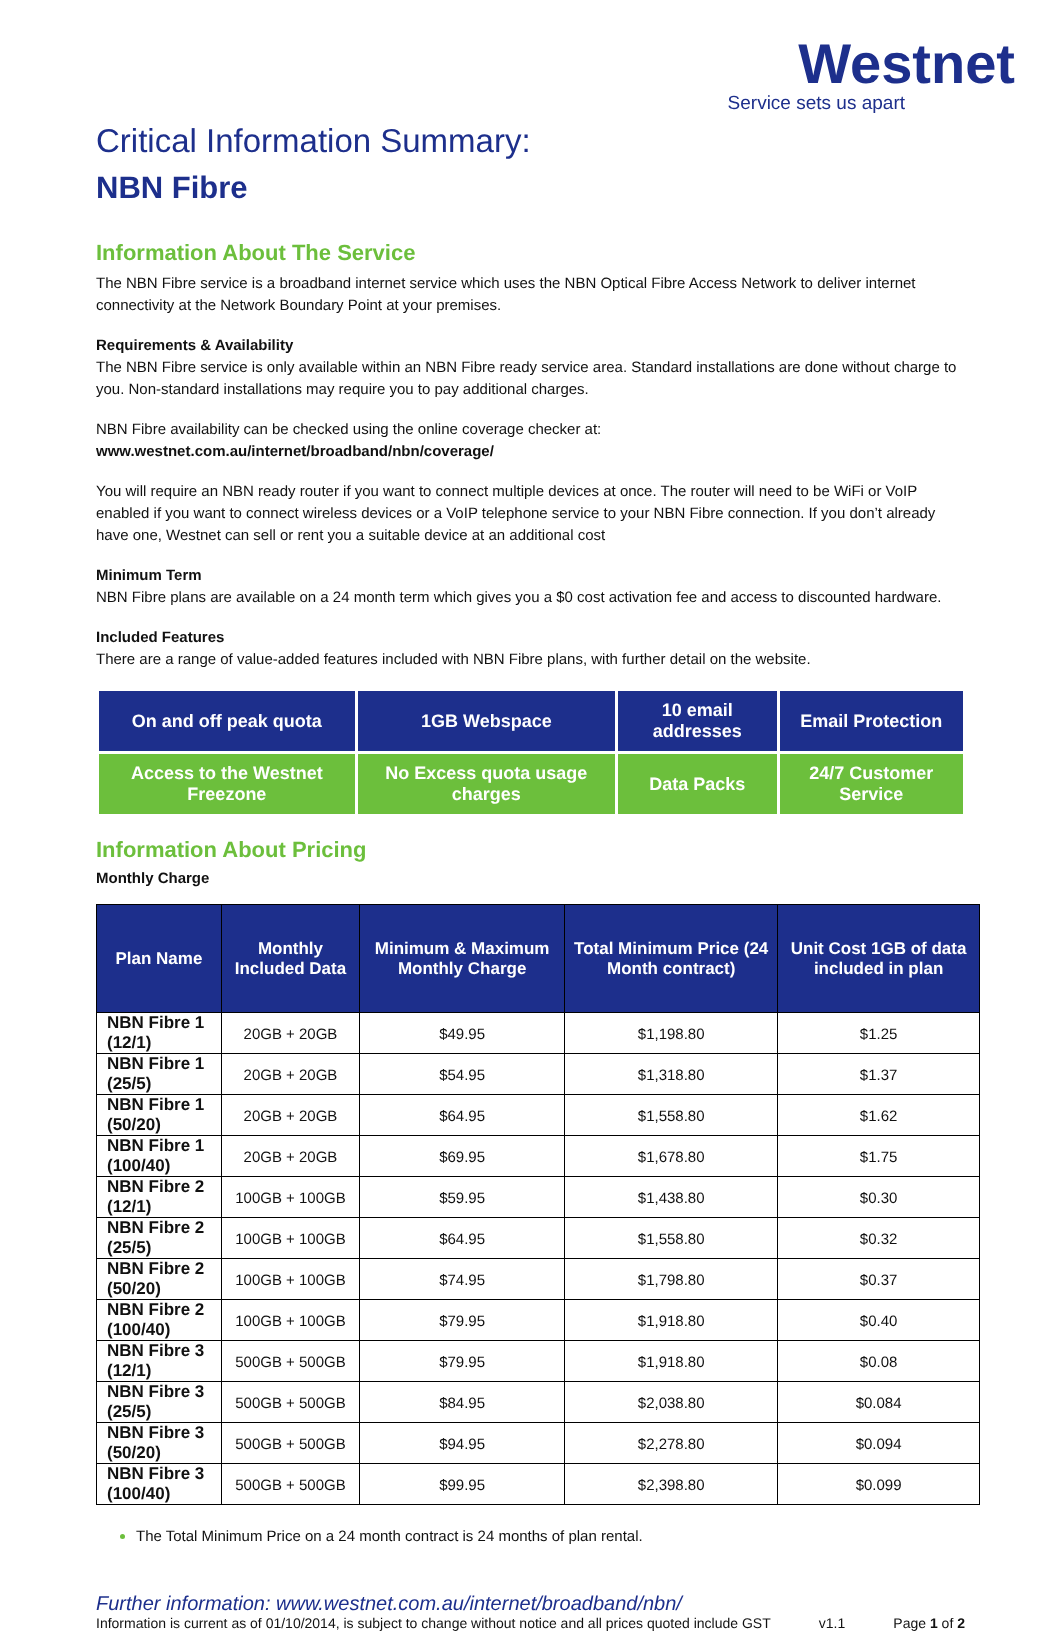Westnet
Service sets us apart
Critical Information Summary:
NBN Fibre
Information About The Service
The NBN Fibre service is a broadband internet service which uses the NBN Optical Fibre Access Network to deliver internet connectivity at the Network Boundary Point at your premises.
Requirements & Availability
The NBN Fibre service is only available within an NBN Fibre ready service area. Standard installations are done without charge to you. Non-standard installations may require you to pay additional charges.
NBN Fibre availability can be checked using the online coverage checker at:
www.westnet.com.au/internet/broadband/nbn/coverage/
You will require an NBN ready router if you want to connect multiple devices at once. The router will need to be WiFi or VoIP enabled if you want to connect wireless devices or a VoIP telephone service to your NBN Fibre connection. If you don’t already have one, Westnet can sell or rent you a suitable device at an additional cost
Minimum Term
NBN Fibre plans are available on a 24 month term which gives you a $0 cost activation fee and access to discounted hardware.
Included Features
There are a range of value-added features included with NBN Fibre plans, with further detail on the website.
| On and off peak quota | 1GB Webspace | 10 email addresses | Email Protection |
| Access to the Westnet Freezone | No Excess quota usage charges | Data Packs | 24/7 Customer Service |
Information About Pricing
Monthly Charge
| Plan Name | Monthly Included Data | Minimum & Maximum Monthly Charge | Total Minimum Price (24 Month contract) | Unit Cost 1GB of data included in plan |
| --- | --- | --- | --- | --- |
| NBN Fibre 1 (12/1) | 20GB + 20GB | $49.95 | $1,198.80 | $1.25 |
| NBN Fibre 1 (25/5) | 20GB + 20GB | $54.95 | $1,318.80 | $1.37 |
| NBN Fibre 1 (50/20) | 20GB + 20GB | $64.95 | $1,558.80 | $1.62 |
| NBN Fibre 1 (100/40) | 20GB + 20GB | $69.95 | $1,678.80 | $1.75 |
| NBN Fibre 2 (12/1) | 100GB + 100GB | $59.95 | $1,438.80 | $0.30 |
| NBN Fibre 2 (25/5) | 100GB + 100GB | $64.95 | $1,558.80 | $0.32 |
| NBN Fibre 2 (50/20) | 100GB + 100GB | $74.95 | $1,798.80 | $0.37 |
| NBN Fibre 2 (100/40) | 100GB + 100GB | $79.95 | $1,918.80 | $0.40 |
| NBN Fibre 3 (12/1) | 500GB + 500GB | $79.95 | $1,918.80 | $0.08 |
| NBN Fibre 3 (25/5) | 500GB + 500GB | $84.95 | $2,038.80 | $0.084 |
| NBN Fibre 3 (50/20) | 500GB + 500GB | $94.95 | $2,278.80 | $0.094 |
| NBN Fibre 3 (100/40) | 500GB + 500GB | $99.95 | $2,398.80 | $0.099 |
The Total Minimum Price on a 24 month contract is 24 months of plan rental.
Further information: www.westnet.com.au/internet/broadband/nbn/
Information is current as of 01/10/2014, is subject to change without notice and all prices quoted include GST v1.1 Page 1 of 2